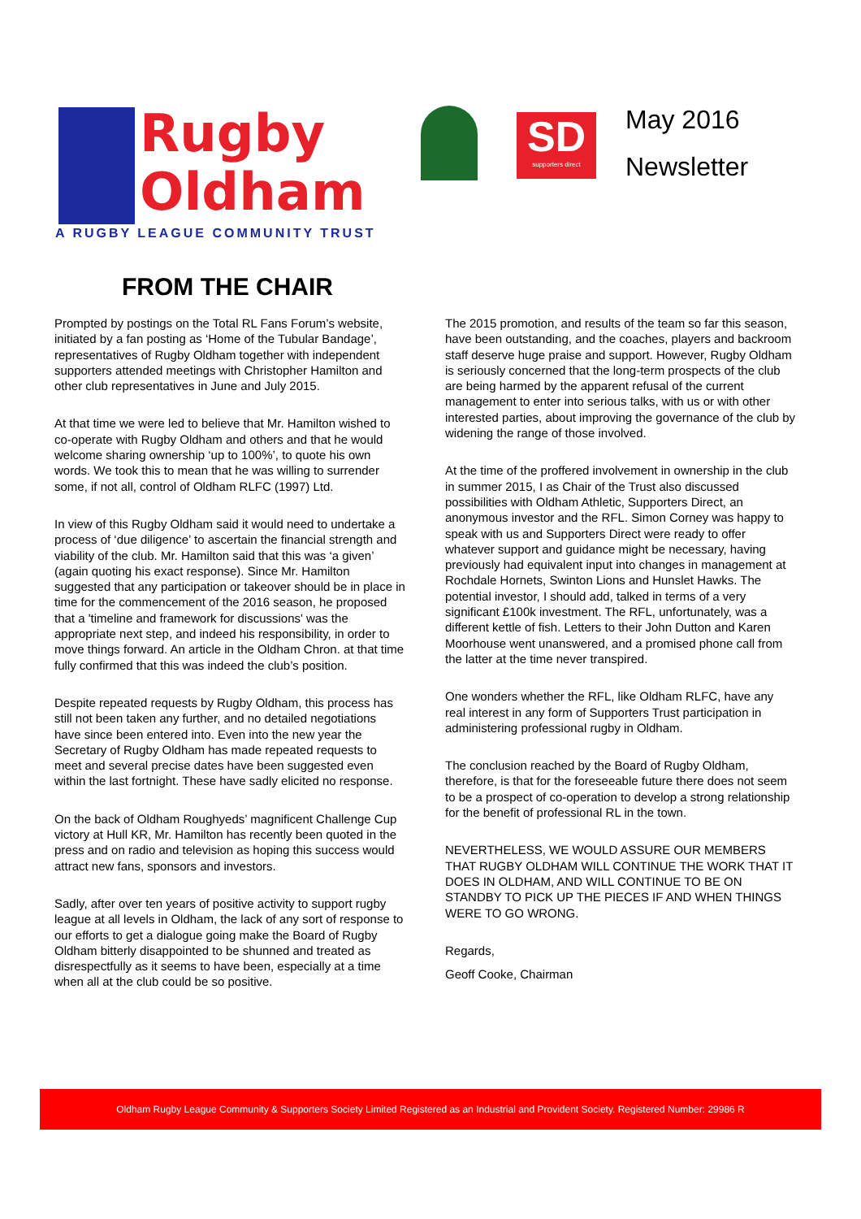Rugby
Oldham
A RUGBY LEAGUE COMMUNITY TRUST
SD
supporters direct
May 2016
Newsletter
FROM THE CHAIR
Prompted by postings on the Total RL Fans Forum’s website, initiated by a fan posting as ‘Home of the Tubular Bandage’, representatives of Rugby Oldham together with independent supporters attended meetings with Christopher Hamilton and other club representatives in June and July 2015.
At that time we were led to believe that Mr. Hamilton wished to co-operate with Rugby Oldham and others and that he would welcome sharing ownership ‘up to 100%’, to quote his own words. We took this to mean that he was willing to surrender some, if not all, control of Oldham RLFC (1997) Ltd.
In view of this Rugby Oldham said it would need to undertake a process of ‘due diligence’ to ascertain the financial strength and viability of the club. Mr. Hamilton said that this was ‘a given’ (again quoting his exact response). Since Mr. Hamilton suggested that any participation or takeover should be in place in time for the commencement of the 2016 season, he proposed that a 'timeline and framework for discussions' was the appropriate next step, and indeed his responsibility, in order to move things forward. An article in the Oldham Chron. at that time fully confirmed that this was indeed the club’s position.
Despite repeated requests by Rugby Oldham, this process has still not been taken any further, and no detailed negotiations have since been entered into. Even into the new year the Secretary of Rugby Oldham has made repeated requests to meet and several precise dates have been suggested even within the last fortnight. These have sadly elicited no response.
On the back of Oldham Roughyeds’ magnificent Challenge Cup victory at Hull KR, Mr. Hamilton has recently been quoted in the press and on radio and television as hoping this success would attract new fans, sponsors and investors.
Sadly, after over ten years of positive activity to support rugby league at all levels in Oldham, the lack of any sort of response to our efforts to get a dialogue going make the Board of Rugby Oldham bitterly disappointed to be shunned and treated as disrespectfully as it seems to have been, especially at a time when all at the club could be so positive.
The 2015 promotion, and results of the team so far this season, have been outstanding, and the coaches, players and backroom staff deserve huge praise and support. However, Rugby Oldham is seriously concerned that the long-term prospects of the club are being harmed by the apparent refusal of the current management to enter into serious talks, with us or with other interested parties, about improving the governance of the club by widening the range of those involved.
At the time of the proffered involvement in ownership in the club in summer 2015, I as Chair of the Trust also discussed possibilities with Oldham Athletic, Supporters Direct, an anonymous investor and the RFL. Simon Corney was happy to speak with us and Supporters Direct were ready to offer whatever support and guidance might be necessary, having previously had equivalent input into changes in management at Rochdale Hornets, Swinton Lions and Hunslet Hawks. The potential investor, I should add, talked in terms of a very significant £100k investment. The RFL, unfortunately, was a different kettle of fish. Letters to their John Dutton and Karen Moorhouse went unanswered, and a promised phone call from the latter at the time never transpired.
One wonders whether the RFL, like Oldham RLFC, have any real interest in any form of Supporters Trust participation in administering professional rugby in Oldham.
The conclusion reached by the Board of Rugby Oldham, therefore, is that for the foreseeable future there does not seem to be a prospect of co-operation to develop a strong relationship for the benefit of professional RL in the town.
NEVERTHELESS, WE WOULD ASSURE OUR MEMBERS THAT RUGBY OLDHAM WILL CONTINUE THE WORK THAT IT DOES IN OLDHAM, AND WILL CONTINUE TO BE ON STANDBY TO PICK UP THE PIECES IF AND WHEN THINGS WERE TO GO WRONG.
Regards,
Geoff Cooke, Chairman
Oldham Rugby League Community & Supporters Society Limited Registered as an Industrial and Provident Society. Registered Number: 29986 R